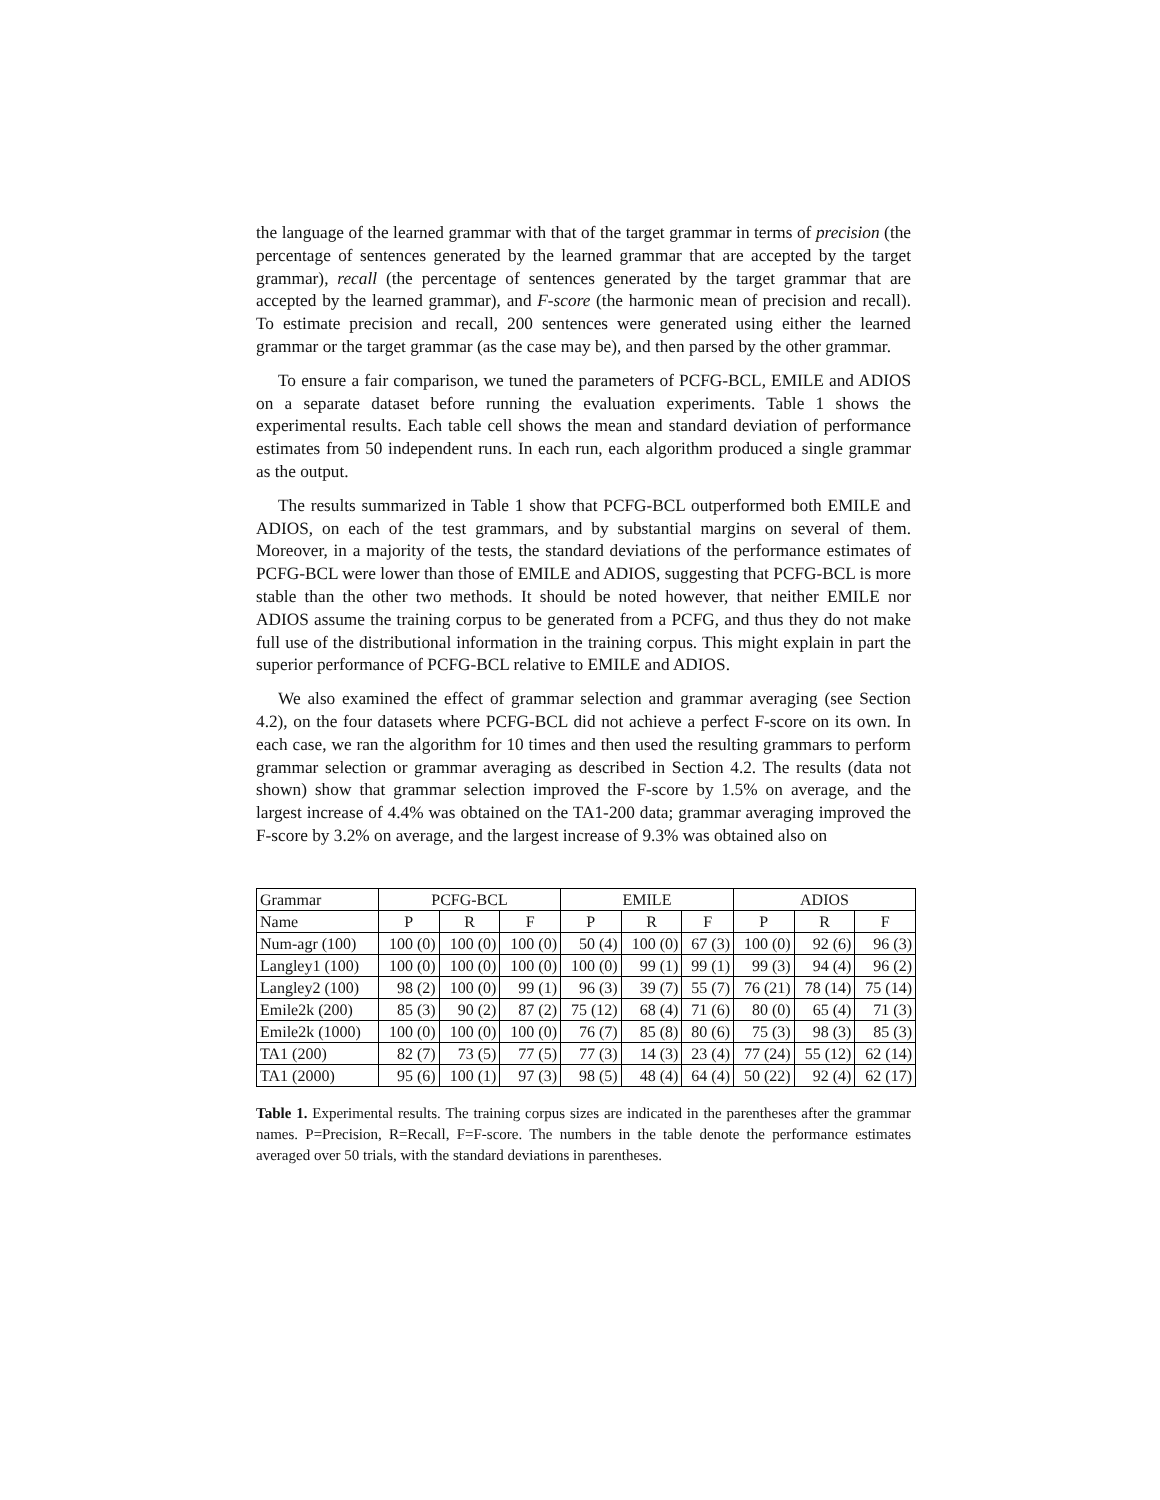the language of the learned grammar with that of the target grammar in terms of precision (the percentage of sentences generated by the learned grammar that are accepted by the target grammar), recall (the percentage of sentences generated by the target grammar that are accepted by the learned grammar), and F-score (the harmonic mean of precision and recall). To estimate precision and recall, 200 sentences were generated using either the learned grammar or the target grammar (as the case may be), and then parsed by the other grammar.
To ensure a fair comparison, we tuned the parameters of PCFG-BCL, EMILE and ADIOS on a separate dataset before running the evaluation experiments. Table 1 shows the experimental results. Each table cell shows the mean and standard deviation of performance estimates from 50 independent runs. In each run, each algorithm produced a single grammar as the output.
The results summarized in Table 1 show that PCFG-BCL outperformed both EMILE and ADIOS, on each of the test grammars, and by substantial margins on several of them. Moreover, in a majority of the tests, the standard deviations of the performance estimates of PCFG-BCL were lower than those of EMILE and ADIOS, suggesting that PCFG-BCL is more stable than the other two methods. It should be noted however, that neither EMILE nor ADIOS assume the training corpus to be generated from a PCFG, and thus they do not make full use of the distributional information in the training corpus. This might explain in part the superior performance of PCFG-BCL relative to EMILE and ADIOS.
We also examined the effect of grammar selection and grammar averaging (see Section 4.2), on the four datasets where PCFG-BCL did not achieve a perfect F-score on its own. In each case, we ran the algorithm for 10 times and then used the resulting grammars to perform grammar selection or grammar averaging as described in Section 4.2. The results (data not shown) show that grammar selection improved the F-score by 1.5% on average, and the largest increase of 4.4% was obtained on the TA1-200 data; grammar averaging improved the F-score by 3.2% on average, and the largest increase of 9.3% was obtained also on
| Grammar | PCFG-BCL | | | EMILE | | | ADIOS | | |
| --- | --- | --- | --- | --- | --- | --- | --- | --- | --- |
| Name | P | R | F | P | R | F | P | R | F |
| Num-agr (100) | 100 (0) | 100 (0) | 100 (0) | 50 (4) | 100 (0) | 67 (3) | 100 (0) | 92 (6) | 96 (3) |
| Langley1 (100) | 100 (0) | 100 (0) | 100 (0) | 100 (0) | 99 (1) | 99 (1) | 99 (3) | 94 (4) | 96 (2) |
| Langley2 (100) | 98 (2) | 100 (0) | 99 (1) | 96 (3) | 39 (7) | 55 (7) | 76 (21) | 78 (14) | 75 (14) |
| Emile2k (200) | 85 (3) | 90 (2) | 87 (2) | 75 (12) | 68 (4) | 71 (6) | 80 (0) | 65 (4) | 71 (3) |
| Emile2k (1000) | 100 (0) | 100 (0) | 100 (0) | 76 (7) | 85 (8) | 80 (6) | 75 (3) | 98 (3) | 85 (3) |
| TA1 (200) | 82 (7) | 73 (5) | 77 (5) | 77 (3) | 14 (3) | 23 (4) | 77 (24) | 55 (12) | 62 (14) |
| TA1 (2000) | 95 (6) | 100 (1) | 97 (3) | 98 (5) | 48 (4) | 64 (4) | 50 (22) | 92 (4) | 62 (17) |
Table 1. Experimental results. The training corpus sizes are indicated in the parentheses after the grammar names. P=Precision, R=Recall, F=F-score. The numbers in the table denote the performance estimates averaged over 50 trials, with the standard deviations in parentheses.